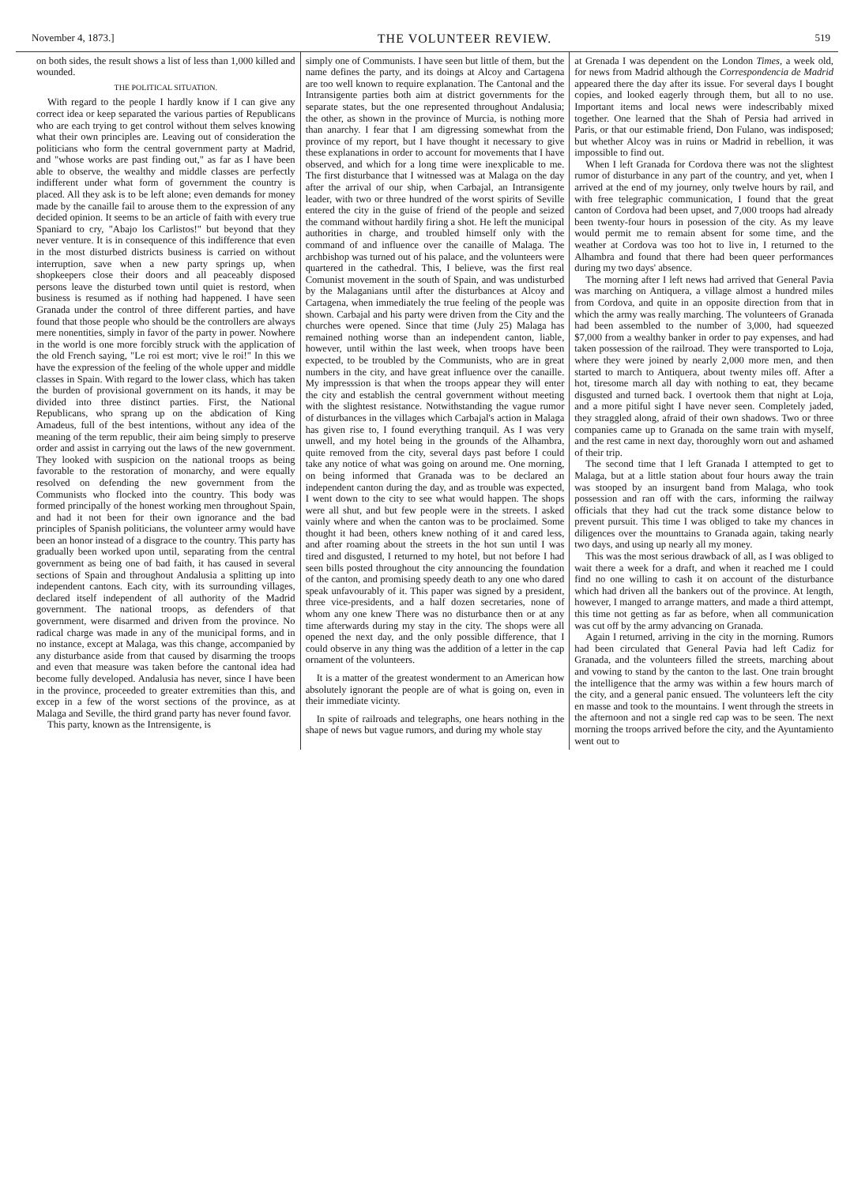November 4, 1873.] THE VOLUNTEER REVIEW. 519
on both sides, the result shows a list of less than 1,000 killed and wounded.
THE POLITICAL SITUATION.
With regard to the people I hardly know if I can give any correct idea or keep separated the various parties of Republicans who are each trying to get control without them selves knowing what their own principles are. Leaving out of consideration the politicians who form the central government party at Madrid, and "whose works are past finding out," as far as I have been able to observe, the wealthy and middle classes are perfectly indifferent under what form of government the country is placed. All they ask is to be left alone; even demands for money made by the canaille fail to arouse them to the expression of any decided opinion. It seems to be an article of faith with every true Spaniard to cry, "Abajo los Carlistos!" but beyond that they never venture. It is in consequence of this indifference that even in the most disturbed districts business is carried on without interruption, save when a new party springs up, when shopkeepers close their doors and all peaceably disposed persons leave the disturbed town until quiet is restord, when business is resumed as if nothing had happened. I have seen Granada under the control of three different parties, and have found that those people who should be the controllers are always mere nonentities, simply in favor of the party in power. Nowhere in the world is one more forcibly struck with the application of the old French saying, "Le roi est mort; vive le roi!" In this we have the expression of the feeling of the whole upper and middle classes in Spain. With regard to the lower class, which has taken the burden of provisional government on its hands, it may be divided into three distinct parties. First, the National Republicans, who sprang up on the abdication of King Amadeus, full of the best intentions, without any idea of the meaning of the term republic, their aim being simply to preserve order and assist in carrying out the laws of the new government. They looked with suspicion on the national troops as being favorable to the restoration of monarchy, and were equally resolved on defending the new government from the Communists who flocked into the country. This body was formed principally of the honest working men throughout Spain, and had it not been for their own ignorance and the bad principles of Spanish politicians, the volunteer army would have been an honor instead of a disgrace to the country. This party has gradually been worked upon until, separating from the central government as being one of bad faith, it has caused in several sections of Spain and throughout Andalusia a splitting up into independent cantons. Each city, with its surrounding villages, declared itself independent of all authority of the Madrid government. The national troops, as defenders of that government, were disarmed and driven from the province. No radical charge was made in any of the municipal forms, and in no instance, except at Malaga, was this change, accompanied by any disturbance aside from that caused by disarming the troops and even that measure was taken before the cantonal idea had become fully developed. Andalusia has never, since I have been in the province, proceeded to greater extremities than this, and excep in a few of the worst sections of the province, as at Malaga and Seville, the third grand party has never found favor.
This party, known as the Intrensigente, is
simply one of Communists. I have seen but little of them, but the name defines the party, and its doings at Alcoy and Cartagena are too well known to require explanation. The Cantonal and the Intransigente parties both aim at district governments for the separate states, but the one represented throughout Andalusia; the other, as shown in the province of Murcia, is nothing more than anarchy. I fear that I am digressing somewhat from the province of my report, but I have thought it necessary to give these explanations in order to account for movements that I have observed, and which for a long time were inexplicable to me. The first disturbance that I witnessed was at Malaga on the day after the arrival of our ship, when Carbajal, an Intransigente leader, with two or three hundred of the worst spirits of Seville entered the city in the guise of friend of the people and seized the command without hardily firing a shot. He left the municipal authorities in charge, and troubled himself only with the command of and influence over the canaille of Malaga. The archbishop was turned out of his palace, and the volunteers were quartered in the cathedral. This, I believe, was the first real Comunist movement in the south of Spain, and was undisturbed by the Malaganians until after the disturbances at Alcoy and Cartagena, when immediately the true feeling of the people was shown. Carbajal and his party were driven from the City and the churches were opened. Since that time (July 25) Malaga has remained nothing worse than an independent canton, liable, however, until within the last week, when troops have been expected, to be troubled by the Communists, who are in great numbers in the city, and have great influence over the canaille. My impresssion is that when the troops appear they will enter the city and establish the central government without meeting with the slightest resistance. Notwithstanding the vague rumor of disturbances in the villages which Carbajal's action in Malaga has given rise to, I found everything tranquil. As I was very unwell, and my hotel being in the grounds of the Alhambra, quite removed from the city, several days past before I could take any notice of what was going on around me. One morning, on being informed that Granada was to be declared an independent canton during the day, and as trouble was expected, I went down to the city to see what would happen. The shops were all shut, and but few people were in the streets. I asked vainly where and when the canton was to be proclaimed. Some thought it had been, others knew nothing of it and cared less, and after roaming about the streets in the hot sun until I was tired and disgusted, I returned to my hotel, but not before I had seen bills posted throughout the city announcing the foundation of the canton, and promising speedy death to any one who dared speak unfavourably of it. This paper was signed by a president, three vice-presidents, and a half dozen secretaries, none of whom any one knew There was no disturbance then or at any time afterwards during my stay in the city. The shops were all opened the next day, and the only possible difference, that I could observe in any thing was the addition of a letter in the cap ornament of the volunteers.
It is a matter of the greatest wonderment to an American how absolutely ignorant the people are of what is going on, even in their immediate vicinty.
In spite of railroads and telegraphs, one hears nothing in the shape of news but vague rumors, and during my whole stay
at Grenada I was dependent on the London Times, a week old, for news from Madrid although the Correspondencia de Madrid appeared there the day after its issue. For several days I bought copies, and looked eagerly through them, but all to no use. Important items and local news were indescribably mixed together. One learned that the Shah of Persia had arrived in Paris, or that our estimable friend, Don Fulano, was indisposed; but whether Alcoy was in ruins or Madrid in rebellion, it was impossible to find out.
When I left Granada for Cordova there was not the slightest rumor of disturbance in any part of the country, and yet, when I arrived at the end of my journey, only twelve hours by rail, and with free telegraphic communication, I found that the great canton of Cordova had been upset, and 7,000 troops had already been twenty-four hours in posession of the city. As my leave would permit me to remain absent for some time, and the weather at Cordova was too hot to live in, I returned to the Alhambra and found that there had been queer performances during my two days' absence.
The morning after I left news had arrived that General Pavia was marching on Antiquera, a village almost a hundred miles from Cordova, and quite in an opposite direction from that in which the army was really marching. The volunteers of Granada had been assembled to the number of 3,000, had squeezed $7,000 from a wealthy banker in order to pay expenses, and had taken possession of the railroad. They were transported to Loja, where they were joined by nearly 2,000 more men, and then started to march to Antiquera, about twenty miles off. After a hot, tiresome march all day with nothing to eat, they became disgusted and turned back. I overtook them that night at Loja, and a more pitiful sight I have never seen. Completely jaded, they straggled along, afraid of their own shadows. Two or three companies came up to Granada on the same train with myself, and the rest came in next day, thoroughly worn out and ashamed of their trip.
The second time that I left Granada I attempted to get to Malaga, but at a little station about four hours away the train was stooped by an insurgent band from Malaga, who took possession and ran off with the cars, informing the railway officials that they had cut the track some distance below to prevent pursuit. This time I was obliged to take my chances in diligences over the mounttains to Granada again, taking nearly two days, and using up nearly all my money.
This was the most serious drawback of all, as I was obliged to wait there a week for a draft, and when it reached me I could find no one willing to cash it on account of the disturbance which had driven all the bankers out of the province. At length, however, I manged to arrange matters, and made a third attempt, this time not getting as far as before, when all communication was cut off by the army advancing on Granada.
Again I returned, arriving in the city in the morning. Rumors had been circulated that General Pavia had left Cadiz for Granada, and the volunteers filled the streets, marching about and vowing to stand by the canton to the last. One train brought the intelligence that the army was within a few hours march of the city, and a general panic ensued. The volunteers left the city en masse and took to the mountains. I went through the streets in the afternoon and not a single red cap was to be seen. The next morning the troops arrived before the city, and the Ayuntamiento went out to